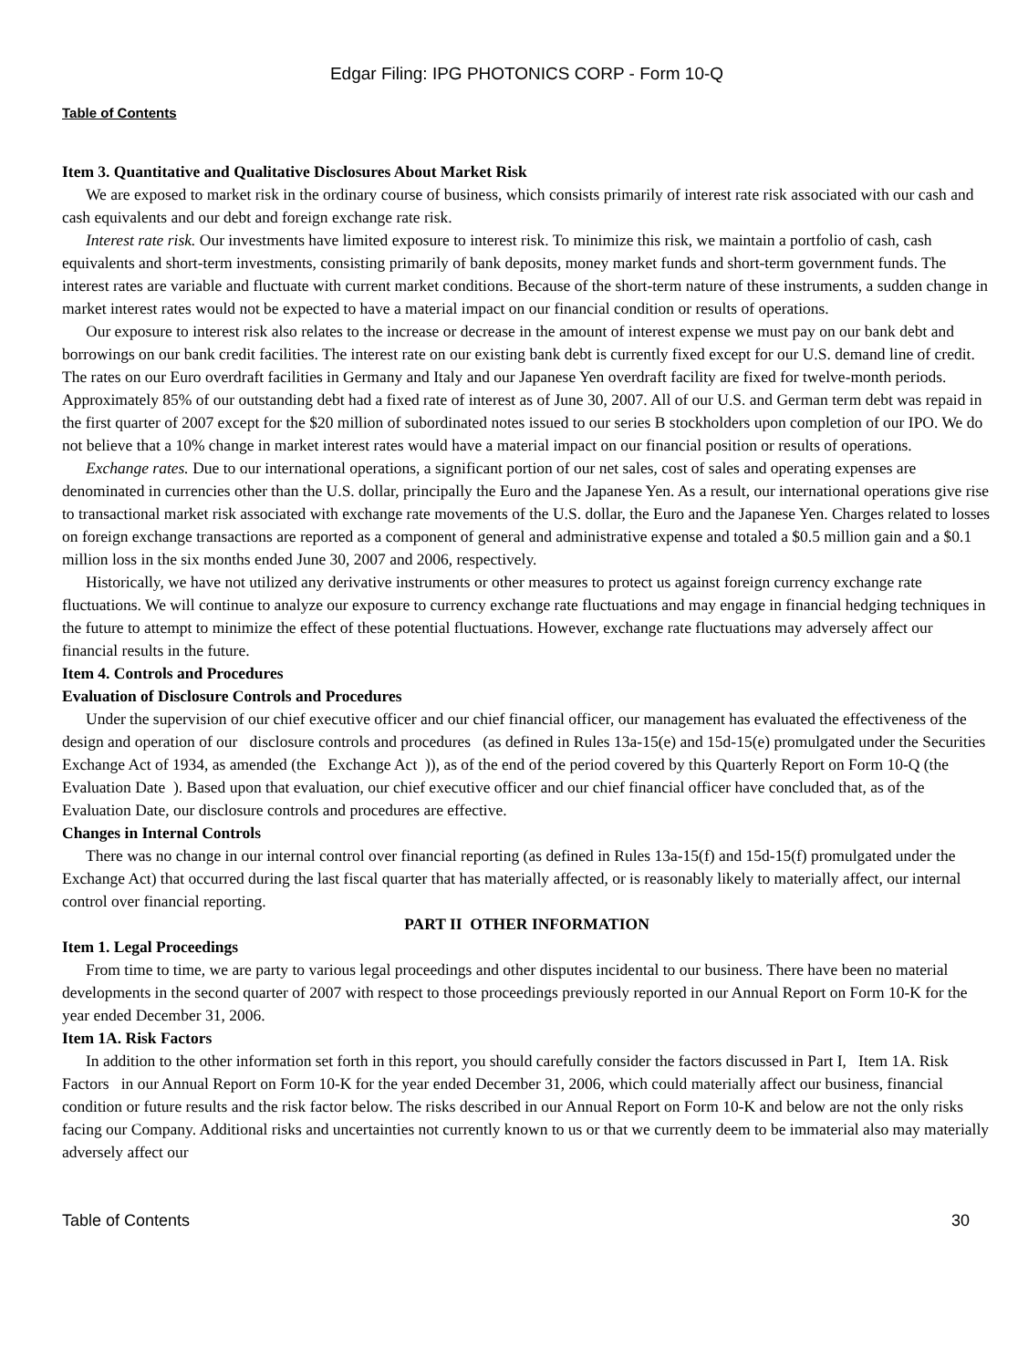Edgar Filing: IPG PHOTONICS CORP - Form 10-Q
Table of Contents
Item 3. Quantitative and Qualitative Disclosures About Market Risk
We are exposed to market risk in the ordinary course of business, which consists primarily of interest rate risk associated with our cash and cash equivalents and our debt and foreign exchange rate risk.
Interest rate risk. Our investments have limited exposure to interest risk. To minimize this risk, we maintain a portfolio of cash, cash equivalents and short-term investments, consisting primarily of bank deposits, money market funds and short-term government funds. The interest rates are variable and fluctuate with current market conditions. Because of the short-term nature of these instruments, a sudden change in market interest rates would not be expected to have a material impact on our financial condition or results of operations.
Our exposure to interest risk also relates to the increase or decrease in the amount of interest expense we must pay on our bank debt and borrowings on our bank credit facilities. The interest rate on our existing bank debt is currently fixed except for our U.S. demand line of credit. The rates on our Euro overdraft facilities in Germany and Italy and our Japanese Yen overdraft facility are fixed for twelve-month periods. Approximately 85% of our outstanding debt had a fixed rate of interest as of June 30, 2007. All of our U.S. and German term debt was repaid in the first quarter of 2007 except for the $20 million of subordinated notes issued to our series B stockholders upon completion of our IPO. We do not believe that a 10% change in market interest rates would have a material impact on our financial position or results of operations.
Exchange rates. Due to our international operations, a significant portion of our net sales, cost of sales and operating expenses are denominated in currencies other than the U.S. dollar, principally the Euro and the Japanese Yen. As a result, our international operations give rise to transactional market risk associated with exchange rate movements of the U.S. dollar, the Euro and the Japanese Yen. Charges related to losses on foreign exchange transactions are reported as a component of general and administrative expense and totaled a $0.5 million gain and a $0.1 million loss in the six months ended June 30, 2007 and 2006, respectively.
Historically, we have not utilized any derivative instruments or other measures to protect us against foreign currency exchange rate fluctuations. We will continue to analyze our exposure to currency exchange rate fluctuations and may engage in financial hedging techniques in the future to attempt to minimize the effect of these potential fluctuations. However, exchange rate fluctuations may adversely affect our financial results in the future.
Item 4. Controls and Procedures
Evaluation of Disclosure Controls and Procedures
Under the supervision of our chief executive officer and our chief financial officer, our management has evaluated the effectiveness of the design and operation of our disclosure controls and procedures (as defined in Rules 13a-15(e) and 15d-15(e) promulgated under the Securities Exchange Act of 1934, as amended (the Exchange Act )), as of the end of the period covered by this Quarterly Report on Form 10-Q (the Evaluation Date ). Based upon that evaluation, our chief executive officer and our chief financial officer have concluded that, as of the Evaluation Date, our disclosure controls and procedures are effective.
Changes in Internal Controls
There was no change in our internal control over financial reporting (as defined in Rules 13a-15(f) and 15d-15(f) promulgated under the Exchange Act) that occurred during the last fiscal quarter that has materially affected, or is reasonably likely to materially affect, our internal control over financial reporting.
PART II OTHER INFORMATION
Item 1. Legal Proceedings
From time to time, we are party to various legal proceedings and other disputes incidental to our business. There have been no material developments in the second quarter of 2007 with respect to those proceedings previously reported in our Annual Report on Form 10-K for the year ended December 31, 2006.
Item 1A. Risk Factors
In addition to the other information set forth in this report, you should carefully consider the factors discussed in Part I, Item 1A. Risk Factors in our Annual Report on Form 10-K for the year ended December 31, 2006, which could materially affect our business, financial condition or future results and the risk factor below. The risks described in our Annual Report on Form 10-K and below are not the only risks facing our Company. Additional risks and uncertainties not currently known to us or that we currently deem to be immaterial also may materially adversely affect our
Table of Contents 30